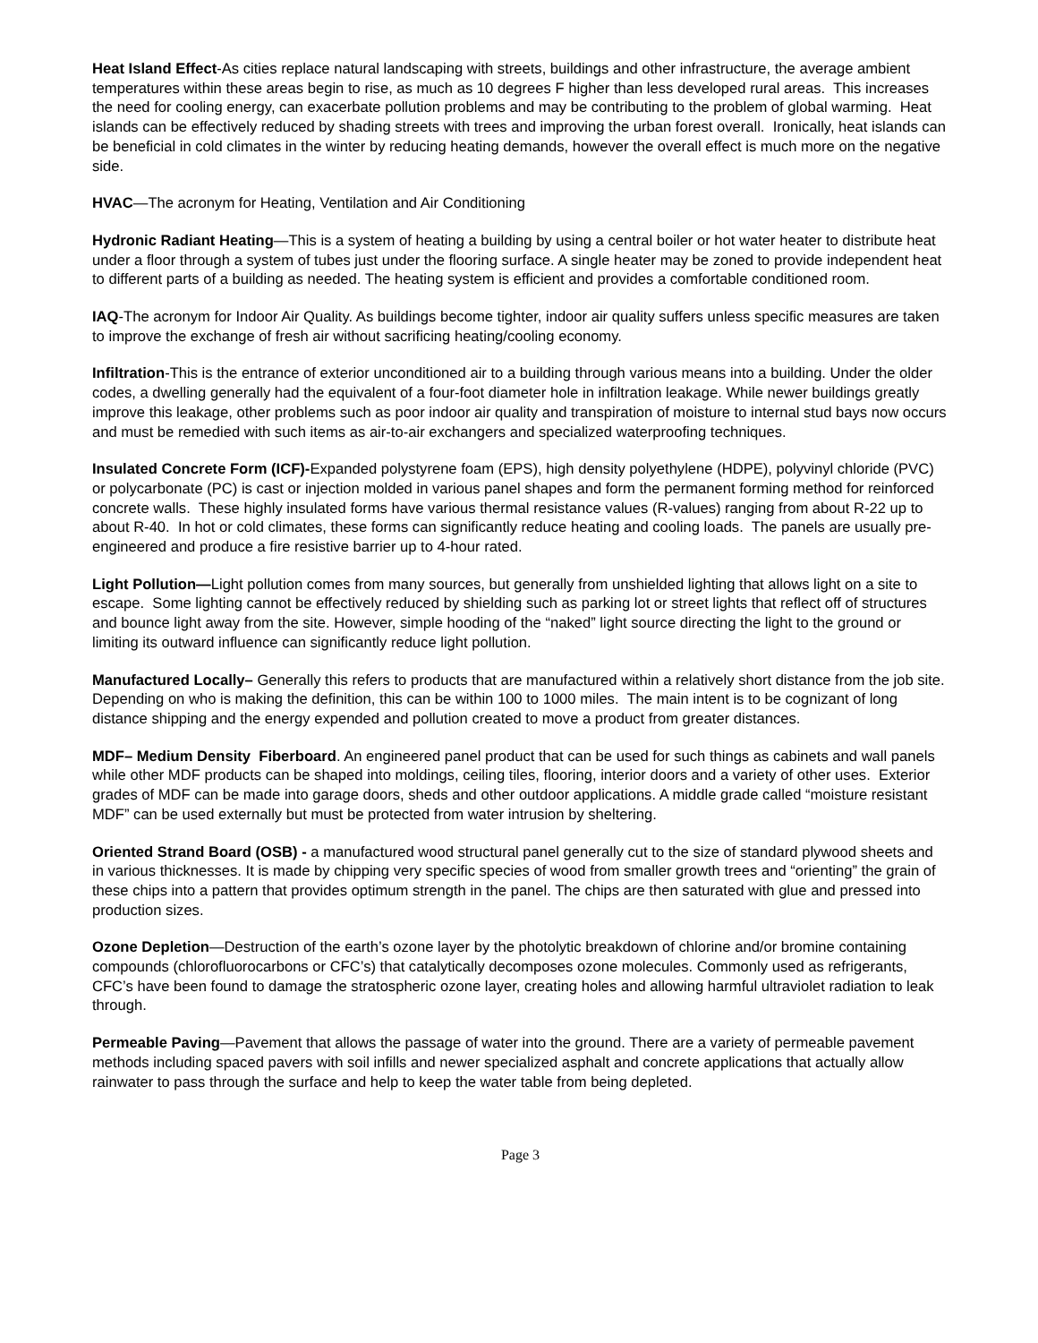Heat Island Effect-As cities replace natural landscaping with streets, buildings and other infrastructure, the average ambient temperatures within these areas begin to rise, as much as 10 degrees F higher than less developed rural areas. This increases the need for cooling energy, can exacerbate pollution problems and may be contributing to the problem of global warming. Heat islands can be effectively reduced by shading streets with trees and improving the urban forest overall. Ironically, heat islands can be beneficial in cold climates in the winter by reducing heating demands, however the overall effect is much more on the negative side.
HVAC—The acronym for Heating, Ventilation and Air Conditioning
Hydronic Radiant Heating—This is a system of heating a building by using a central boiler or hot water heater to distribute heat under a floor through a system of tubes just under the flooring surface. A single heater may be zoned to provide independent heat to different parts of a building as needed. The heating system is efficient and provides a comfortable conditioned room.
IAQ-The acronym for Indoor Air Quality. As buildings become tighter, indoor air quality suffers unless specific measures are taken to improve the exchange of fresh air without sacrificing heating/cooling economy.
Infiltration-This is the entrance of exterior unconditioned air to a building through various means into a building. Under the older codes, a dwelling generally had the equivalent of a four-foot diameter hole in infiltration leakage. While newer buildings greatly improve this leakage, other problems such as poor indoor air quality and transpiration of moisture to internal stud bays now occurs and must be remedied with such items as air-to-air exchangers and specialized waterproofing techniques.
Insulated Concrete Form (ICF)-Expanded polystyrene foam (EPS), high density polyethylene (HDPE), polyvinyl chloride (PVC) or polycarbonate (PC) is cast or injection molded in various panel shapes and form the permanent forming method for reinforced concrete walls. These highly insulated forms have various thermal resistance values (R-values) ranging from about R-22 up to about R-40. In hot or cold climates, these forms can significantly reduce heating and cooling loads. The panels are usually pre-engineered and produce a fire resistive barrier up to 4-hour rated.
Light Pollution—Light pollution comes from many sources, but generally from unshielded lighting that allows light on a site to escape. Some lighting cannot be effectively reduced by shielding such as parking lot or street lights that reflect off of structures and bounce light away from the site. However, simple hooding of the “naked” light source directing the light to the ground or limiting its outward influence can significantly reduce light pollution.
Manufactured Locally– Generally this refers to products that are manufactured within a relatively short distance from the job site. Depending on who is making the definition, this can be within 100 to 1000 miles. The main intent is to be cognizant of long distance shipping and the energy expended and pollution created to move a product from greater distances.
MDF– Medium Density Fiberboard. An engineered panel product that can be used for such things as cabinets and wall panels while other MDF products can be shaped into moldings, ceiling tiles, flooring, interior doors and a variety of other uses. Exterior grades of MDF can be made into garage doors, sheds and other outdoor applications. A middle grade called “moisture resistant MDF” can be used externally but must be protected from water intrusion by sheltering.
Oriented Strand Board (OSB) - a manufactured wood structural panel generally cut to the size of standard plywood sheets and in various thicknesses. It is made by chipping very specific species of wood from smaller growth trees and “orienting” the grain of these chips into a pattern that provides optimum strength in the panel. The chips are then saturated with glue and pressed into production sizes.
Ozone Depletion—Destruction of the earth’s ozone layer by the photolytic breakdown of chlorine and/or bromine containing compounds (chlorofluorocarbons or CFC’s) that catalytically decomposes ozone molecules. Commonly used as refrigerants, CFC’s have been found to damage the stratospheric ozone layer, creating holes and allowing harmful ultraviolet radiation to leak through.
Permeable Paving—Pavement that allows the passage of water into the ground. There are a variety of permeable pavement methods including spaced pavers with soil infills and newer specialized asphalt and concrete applications that actually allow rainwater to pass through the surface and help to keep the water table from being depleted.
Page 3